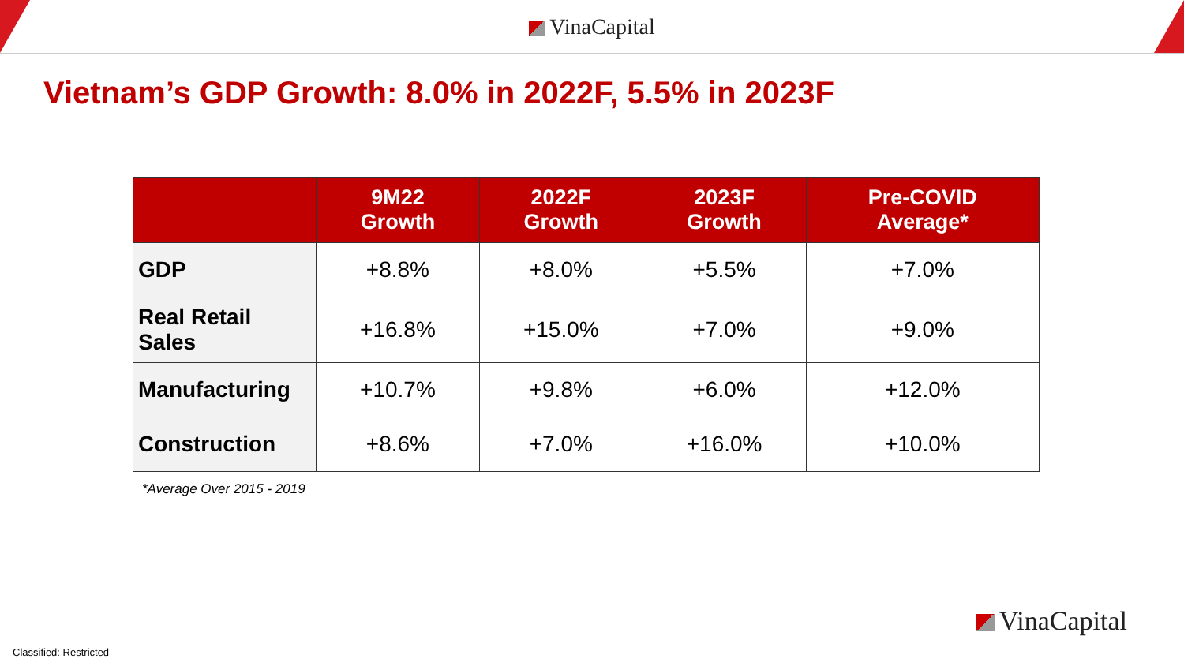VinaCapital
Vietnam’s GDP Growth: 8.0% in 2022F, 5.5% in 2023F
| | 9M22 Growth | 2022F Growth | 2023F Growth | Pre-COVID Average* |
| --- | --- | --- | --- | --- |
| GDP | +8.8% | +8.0% | +5.5% | +7.0% |
| Real Retail Sales | +16.8% | +15.0% | +7.0% | +9.0% |
| Manufacturing | +10.7% | +9.8% | +6.0% | +12.0% |
| Construction | +8.6% | +7.0% | +16.0% | +10.0% |
*Average Over 2015 - 2019
VinaCapital
Classified: Restricted